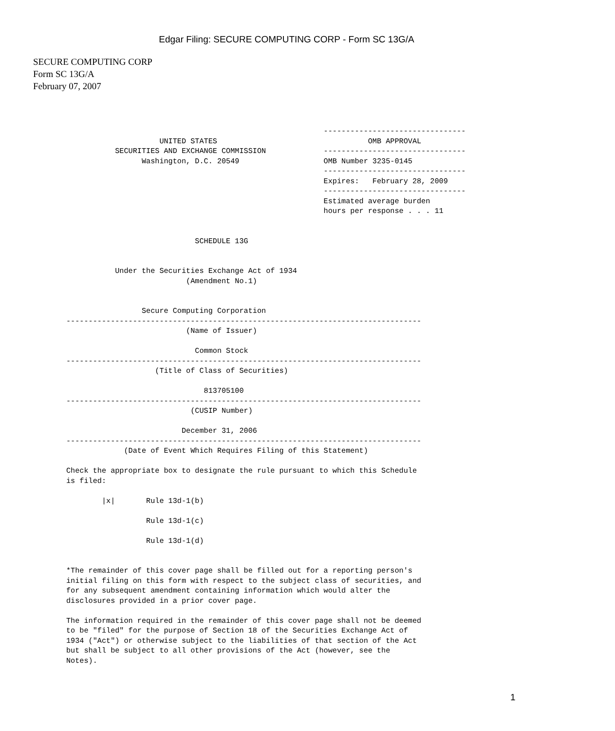Edgar Filing: SECURE COMPUTING CORP - Form SC 13G/A
SECURE COMPUTING CORP
Form SC 13G/A
February 07, 2007
                                                          --------------------------------
                     UNITED STATES                                  OMB APPROVAL
           SECURITIES AND EXCHANGE COMMISSION             --------------------------------
                 Washington, D.C. 20549                   OMB Number 3235-0145
                                                          --------------------------------
                                                          Expires:   February 28, 2009
                                                          --------------------------------
                                                          Estimated average burden
                                                          hours per response . . . 11


                             SCHEDULE 13G


           Under the Securities Exchange Act of 1934
                           (Amendment No.1)


                 Secure Computing Corporation
--------------------------------------------------------------------------------
                           (Name of Issuer)

                             Common Stock
--------------------------------------------------------------------------------
                    (Title of Class of Securities)

                               813705100
--------------------------------------------------------------------------------
                            (CUSIP Number)

                          December 31, 2006
--------------------------------------------------------------------------------
             (Date of Event Which Requires Filing of this Statement)

Check the appropriate box to designate the rule pursuant to which this Schedule
is filed:

        |x|       Rule 13d-1(b)

                  Rule 13d-1(c)

                  Rule 13d-1(d)


*The remainder of this cover page shall be filled out for a reporting person's
initial filing on this form with respect to the subject class of securities, and
for any subsequent amendment containing information which would alter the
disclosures provided in a prior cover page.

The information required in the remainder of this cover page shall not be deemed
to be "filed" for the purpose of Section 18 of the Securities Exchange Act of
1934 ("Act") or otherwise subject to the liabilities of that section of the Act
but shall be subject to all other provisions of the Act (however, see the
Notes).
1